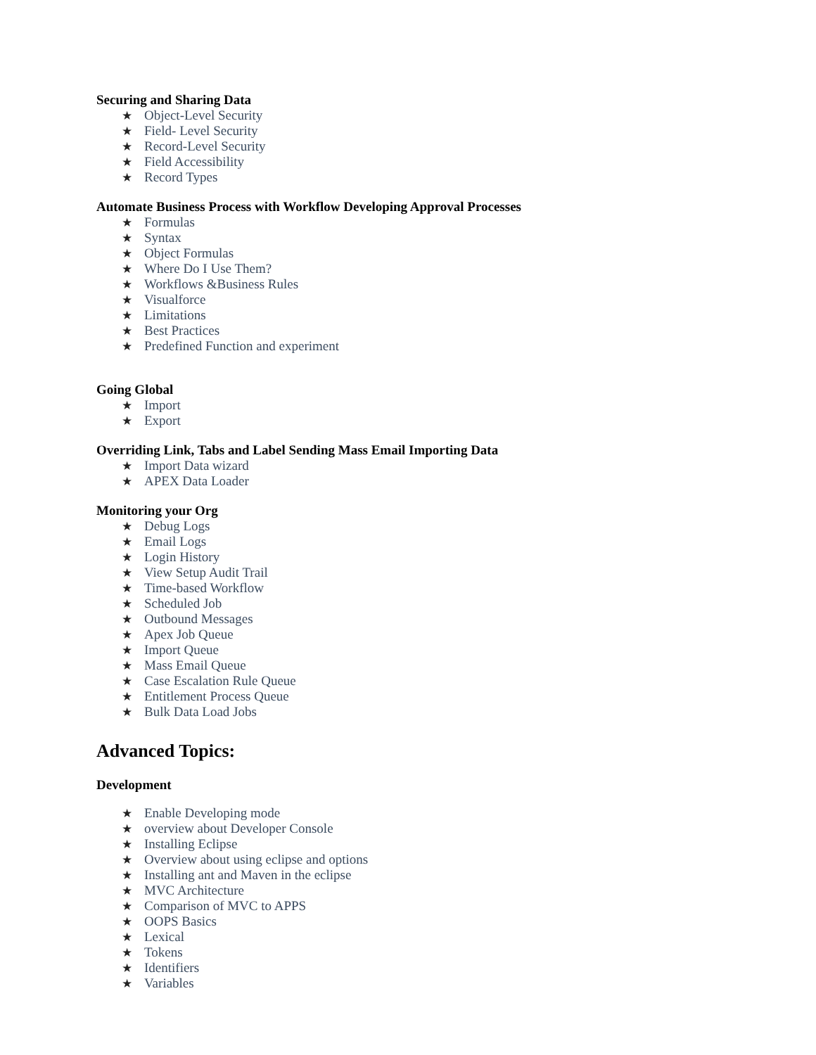Securing and Sharing Data
★ Object-Level Security
★ Field- Level Security
★ Record-Level Security
★ Field Accessibility
★ Record Types
Automate Business Process with Workflow Developing Approval Processes
★ Formulas
★ Syntax
★ Object Formulas
★ Where Do I Use Them?
★ Workflows &Business Rules
★ Visualforce
★ Limitations
★ Best Practices
★ Predefined Function and experiment
Going Global
★ Import
★ Export
Overriding Link, Tabs and Label Sending Mass Email Importing Data
★ Import Data wizard
★ APEX Data Loader
Monitoring your Org
★ Debug Logs
★ Email Logs
★ Login History
★ View Setup Audit Trail
★ Time-based Workflow
★ Scheduled Job
★ Outbound Messages
★ Apex Job Queue
★ Import Queue
★ Mass Email Queue
★ Case Escalation Rule Queue
★ Entitlement Process Queue
★ Bulk Data Load Jobs
Advanced Topics:
Development
★ Enable Developing mode
★ overview about Developer Console
★ Installing Eclipse
★ Overview about using eclipse and options
★ Installing ant and Maven in the eclipse
★ MVC Architecture
★ Comparison of MVC to APPS
★ OOPS Basics
★ Lexical
★ Tokens
★ Identifiers
★ Variables